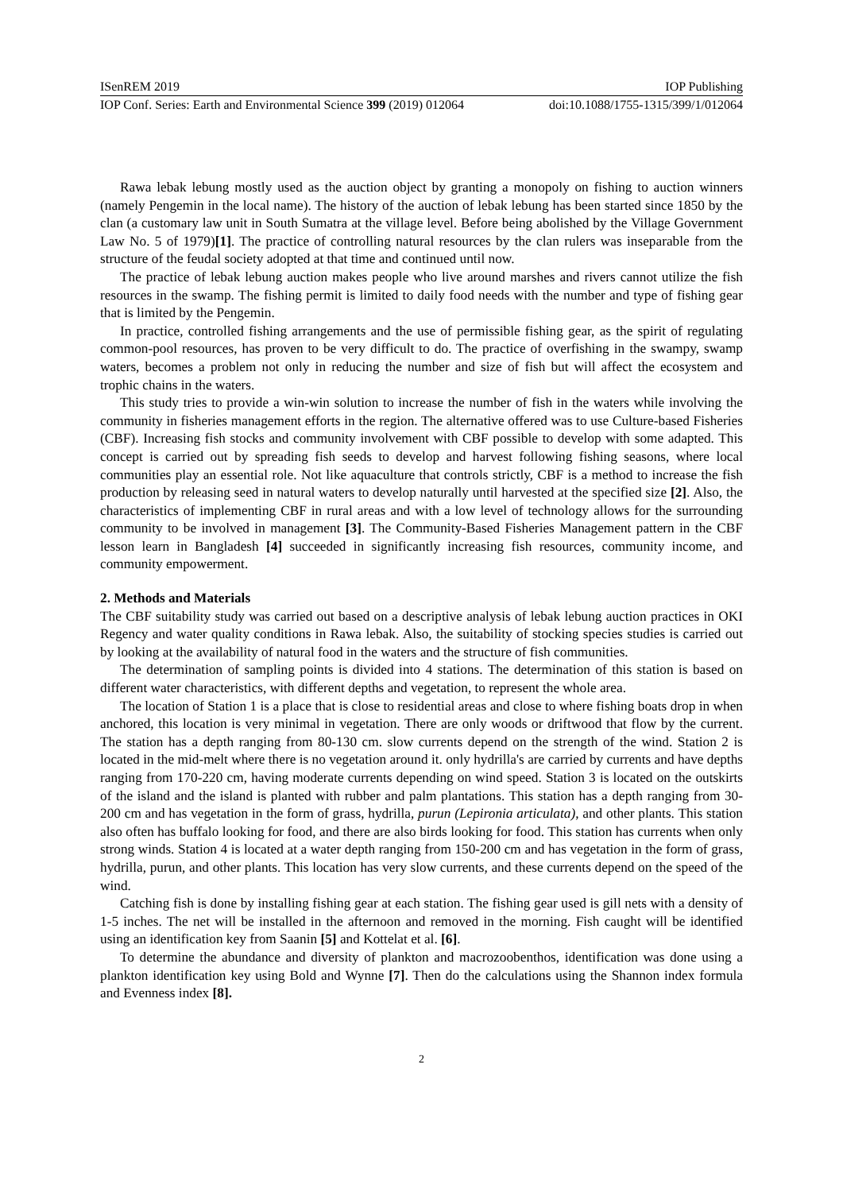ISenREM 2019 IOP Publishing
IOP Conf. Series: Earth and Environmental Science 399 (2019) 012064 doi:10.1088/1755-1315/399/1/012064
Rawa lebak lebung mostly used as the auction object by granting a monopoly on fishing to auction winners (namely Pengemin in the local name). The history of the auction of lebak lebung has been started since 1850 by the clan (a customary law unit in South Sumatra at the village level. Before being abolished by the Village Government Law No. 5 of 1979)[1]. The practice of controlling natural resources by the clan rulers was inseparable from the structure of the feudal society adopted at that time and continued until now.
The practice of lebak lebung auction makes people who live around marshes and rivers cannot utilize the fish resources in the swamp. The fishing permit is limited to daily food needs with the number and type of fishing gear that is limited by the Pengemin.
In practice, controlled fishing arrangements and the use of permissible fishing gear, as the spirit of regulating common-pool resources, has proven to be very difficult to do. The practice of overfishing in the swampy, swamp waters, becomes a problem not only in reducing the number and size of fish but will affect the ecosystem and trophic chains in the waters.
This study tries to provide a win-win solution to increase the number of fish in the waters while involving the community in fisheries management efforts in the region. The alternative offered was to use Culture-based Fisheries (CBF). Increasing fish stocks and community involvement with CBF possible to develop with some adapted. This concept is carried out by spreading fish seeds to develop and harvest following fishing seasons, where local communities play an essential role. Not like aquaculture that controls strictly, CBF is a method to increase the fish production by releasing seed in natural waters to develop naturally until harvested at the specified size [2]. Also, the characteristics of implementing CBF in rural areas and with a low level of technology allows for the surrounding community to be involved in management [3]. The Community-Based Fisheries Management pattern in the CBF lesson learn in Bangladesh [4] succeeded in significantly increasing fish resources, community income, and community empowerment.
2. Methods and Materials
The CBF suitability study was carried out based on a descriptive analysis of lebak lebung auction practices in OKI Regency and water quality conditions in Rawa lebak. Also, the suitability of stocking species studies is carried out by looking at the availability of natural food in the waters and the structure of fish communities.
The determination of sampling points is divided into 4 stations. The determination of this station is based on different water characteristics, with different depths and vegetation, to represent the whole area.
The location of Station 1 is a place that is close to residential areas and close to where fishing boats drop in when anchored, this location is very minimal in vegetation. There are only woods or driftwood that flow by the current. The station has a depth ranging from 80-130 cm. slow currents depend on the strength of the wind. Station 2 is located in the mid-melt where there is no vegetation around it. only hydrilla's are carried by currents and have depths ranging from 170-220 cm, having moderate currents depending on wind speed. Station 3 is located on the outskirts of the island and the island is planted with rubber and palm plantations. This station has a depth ranging from 30-200 cm and has vegetation in the form of grass, hydrilla, purun (Lepironia articulata), and other plants. This station also often has buffalo looking for food, and there are also birds looking for food. This station has currents when only strong winds. Station 4 is located at a water depth ranging from 150-200 cm and has vegetation in the form of grass, hydrilla, purun, and other plants. This location has very slow currents, and these currents depend on the speed of the wind.
Catching fish is done by installing fishing gear at each station. The fishing gear used is gill nets with a density of 1-5 inches. The net will be installed in the afternoon and removed in the morning. Fish caught will be identified using an identification key from Saanin [5] and Kottelat et al. [6].
To determine the abundance and diversity of plankton and macrozoobenthos, identification was done using a plankton identification key using Bold and Wynne [7]. Then do the calculations using the Shannon index formula and Evenness index [8].
2